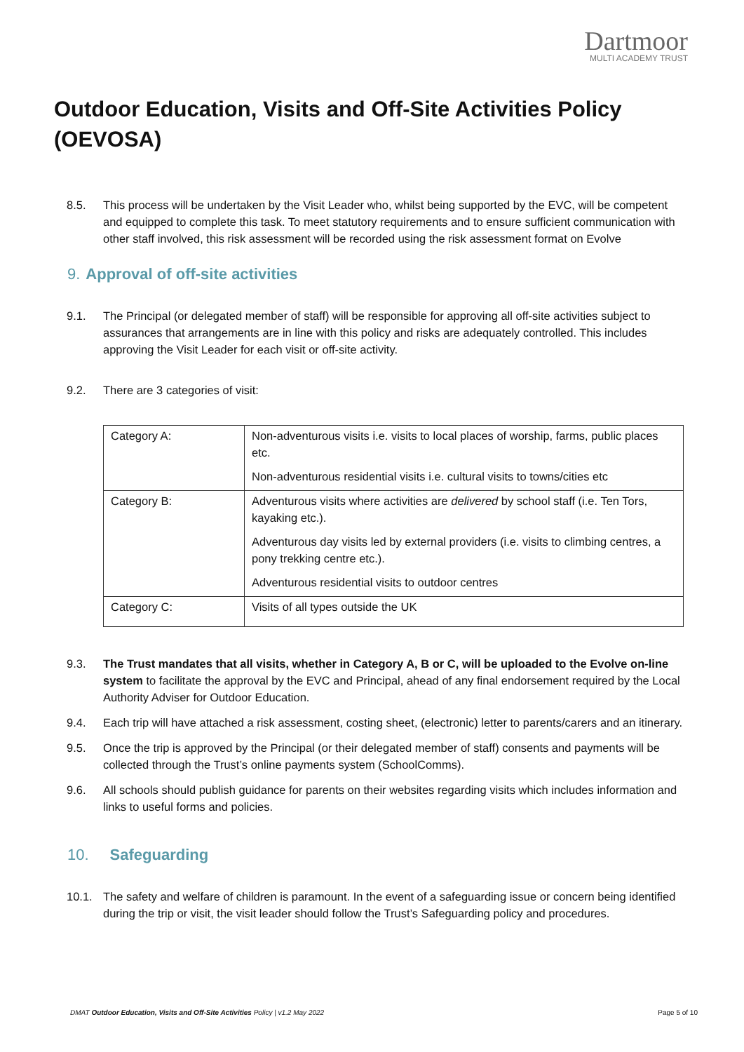Dartmoor
MULTI ACADEMY TRUST
Outdoor Education, Visits and Off-Site Activities Policy (OEVOSA)
8.5. This process will be undertaken by the Visit Leader who, whilst being supported by the EVC, will be competent and equipped to complete this task. To meet statutory requirements and to ensure sufficient communication with other staff involved, this risk assessment will be recorded using the risk assessment format on Evolve
9. Approval of off-site activities
9.1. The Principal (or delegated member of staff) will be responsible for approving all off-site activities subject to assurances that arrangements are in line with this policy and risks are adequately controlled. This includes approving the Visit Leader for each visit or off-site activity.
9.2. There are 3 categories of visit:
| Category A: | Non-adventurous visits i.e. visits to local places of worship, farms, public places etc. Non-adventurous residential visits i.e. cultural visits to towns/cities etc |
| Category B: | Adventurous visits where activities are delivered by school staff (i.e. Ten Tors, kayaking etc.). Adventurous day visits led by external providers (i.e. visits to climbing centres, a pony trekking centre etc.). Adventurous residential visits to outdoor centres |
| Category C: | Visits of all types outside the UK |
9.3. The Trust mandates that all visits, whether in Category A, B or C, will be uploaded to the Evolve on-line system to facilitate the approval by the EVC and Principal, ahead of any final endorsement required by the Local Authority Adviser for Outdoor Education.
9.4. Each trip will have attached a risk assessment, costing sheet, (electronic) letter to parents/carers and an itinerary.
9.5. Once the trip is approved by the Principal (or their delegated member of staff) consents and payments will be collected through the Trust’s online payments system (SchoolComms).
9.6. All schools should publish guidance for parents on their websites regarding visits which includes information and links to useful forms and policies.
10. Safeguarding
10.1. The safety and welfare of children is paramount. In the event of a safeguarding issue or concern being identified during the trip or visit, the visit leader should follow the Trust’s Safeguarding policy and procedures.
DMAT Outdoor Education, Visits and Off-Site Activities Policy | v1.2 May 2022
Page 5 of 10